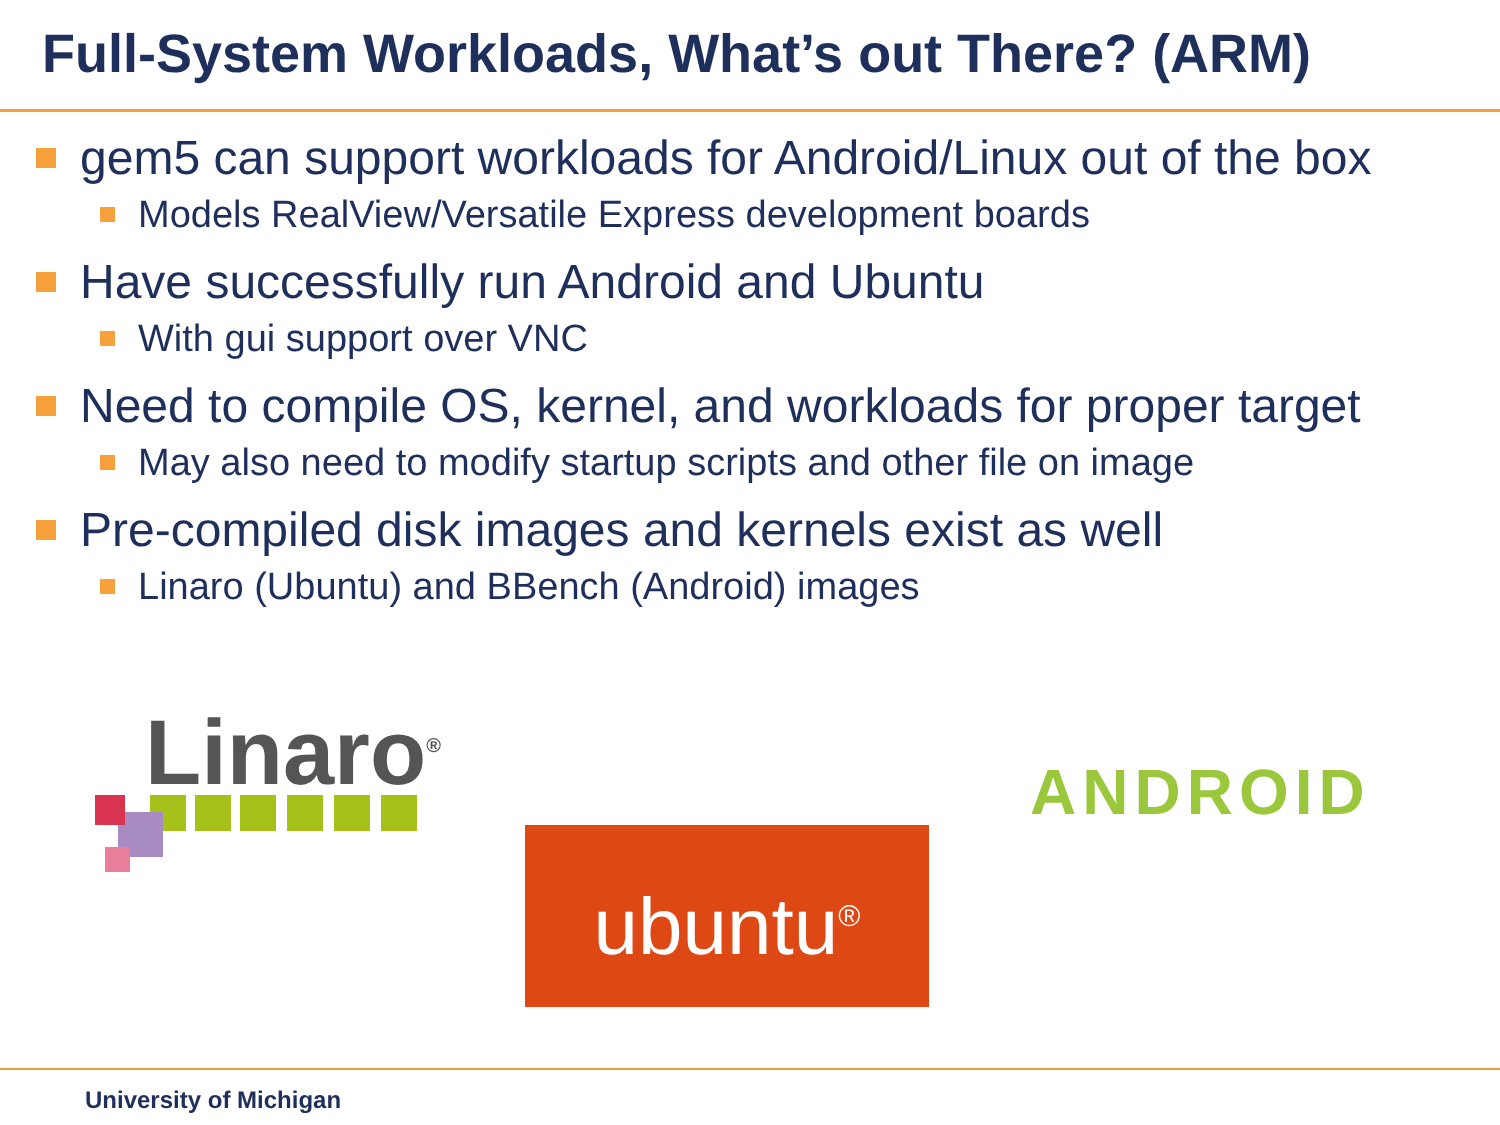Full-System Workloads, What’s out There? (ARM)
gem5 can support workloads for Android/Linux out of the box
Models RealView/Versatile Express development boards
Have successfully run Android and Ubuntu
With gui support over VNC
Need to compile OS, kernel, and workloads for proper target
May also need to modify startup scripts and other file on image
Pre-compiled disk images and kernels exist as well
Linaro (Ubuntu) and BBench (Android) images
Linaro<sup>®</sup>
ubuntu<sup>®</sup>
ANDROID
University of Michigan